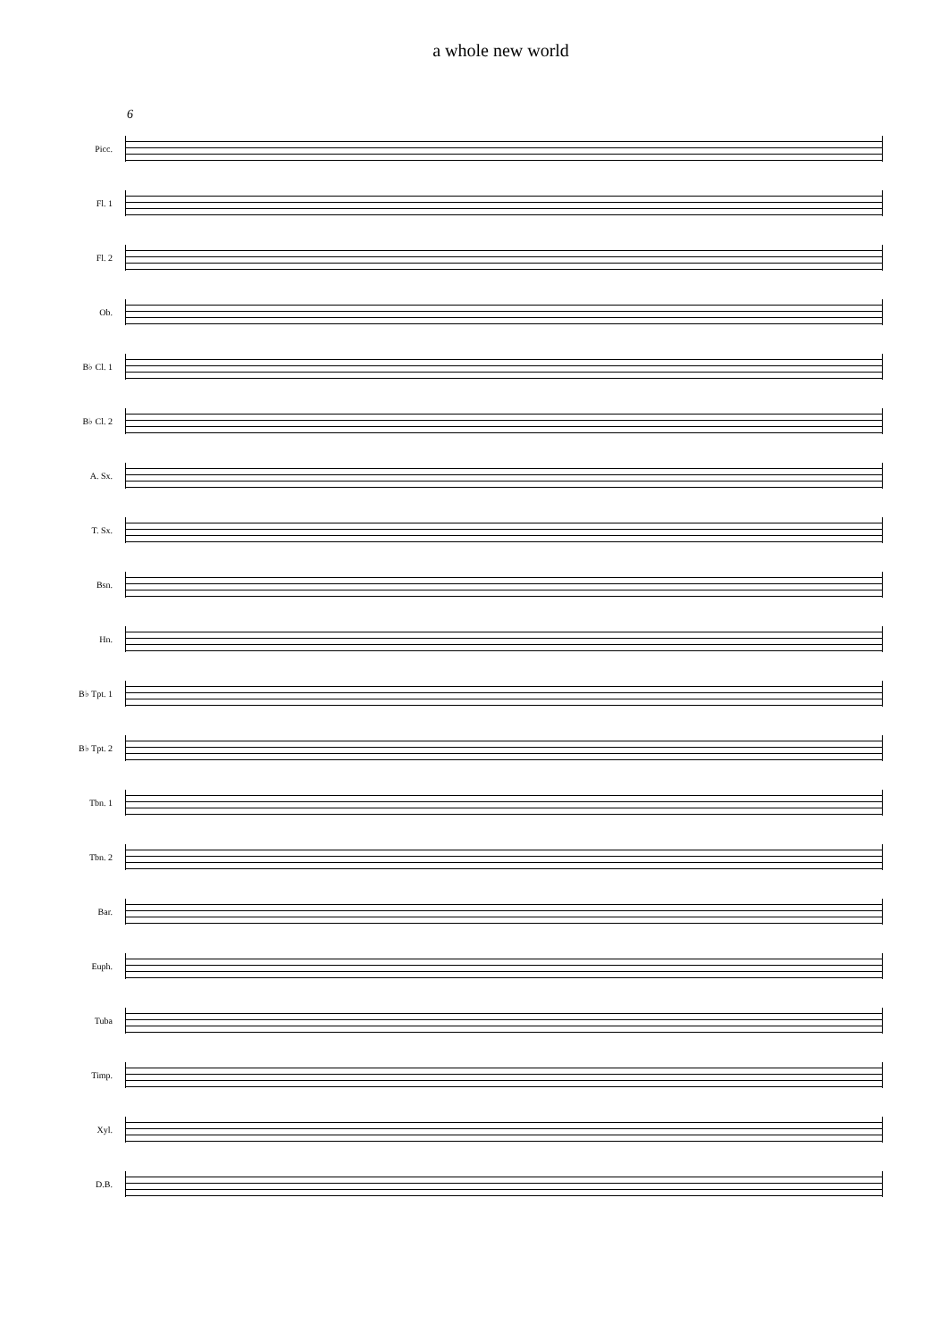a whole new world
6
Picc.
Fl. 1
Fl. 2
Ob.
B♭ Cl. 1
B♭ Cl. 2
A. Sx.
T. Sx.
Bsn.
Hn.
B♭ Tpt. 1
B♭ Tpt. 2
Tbn. 1
Tbn. 2
Bar.
Euph.
Tuba
Timp.
Xyl.
D.B.